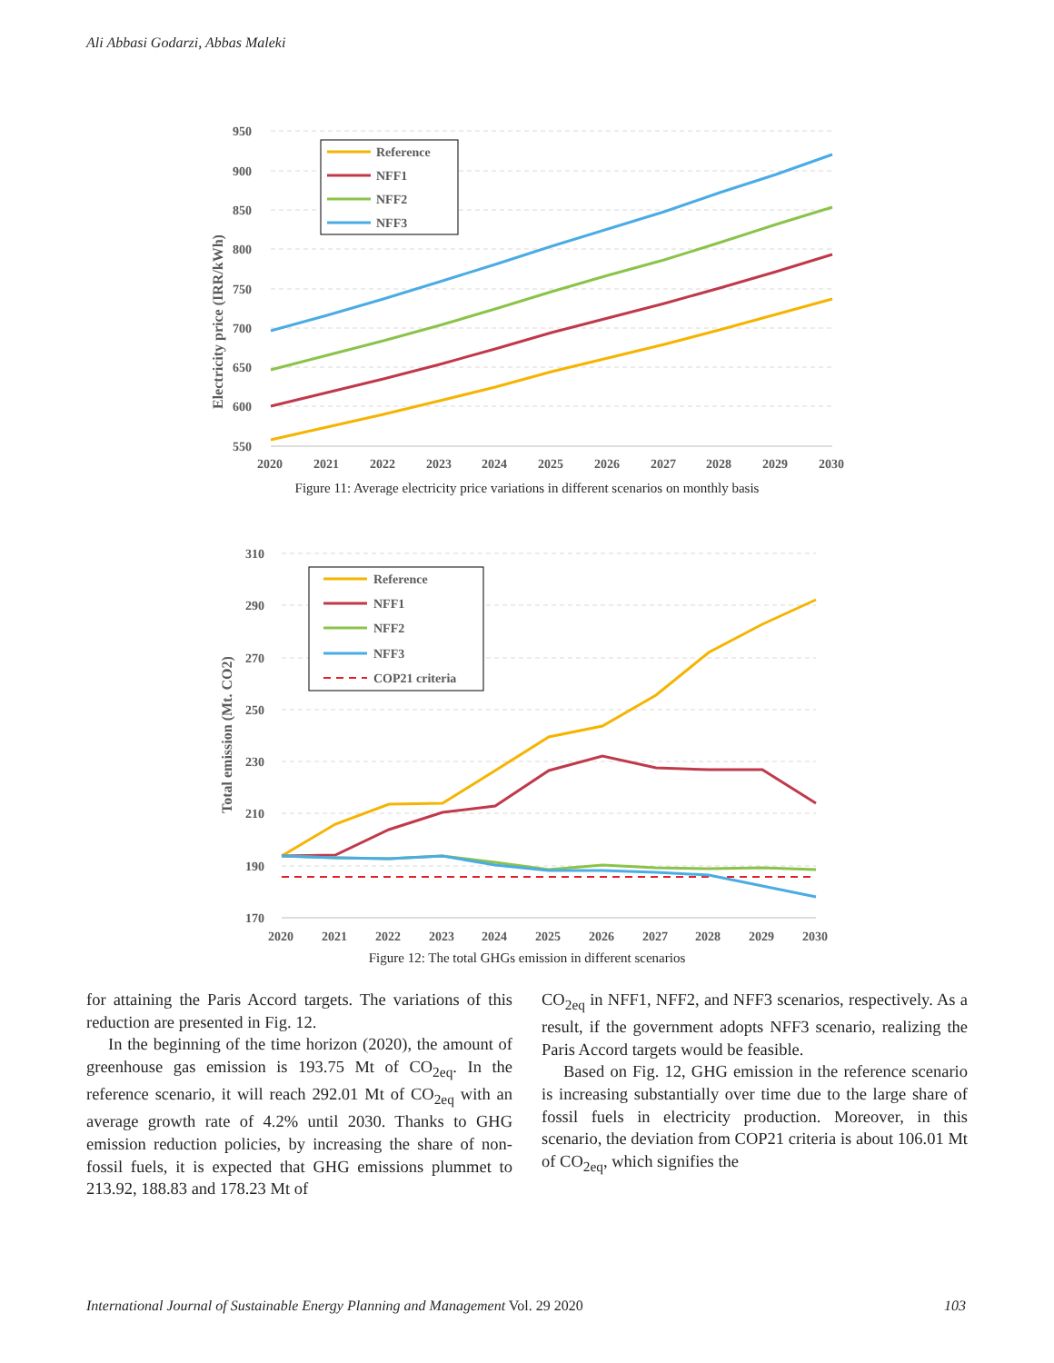Ali Abbasi Godarzi, Abbas Maleki
950
900
850
800
750
700
650
600
550
2020
2021
2022
2023
2024
2025
2026
2027
2028
2029
2030
Electricity price (IRR/kWh)
Reference
NFF1
NFF2
NFF3
Figure 11: Average electricity price variations in different scenarios on monthly basis
310
290
270
250
230
210
190
170
2020
2021
2022
2023
2024
2025
2026
2027
2028
2029
2030
Total emission (Mt. CO2)
Reference
NFF1
NFF2
NFF3
COP21 criteria
Figure 12: The total GHGs emission in different scenarios
for attaining the Paris Accord targets. The variations of this reduction are presented in Fig. 12.
In the beginning of the time horizon (2020), the amount of greenhouse gas emission is 193.75 Mt of CO<sub>2eq</sub>. In the reference scenario, it will reach 292.01 Mt of CO<sub>2eq</sub> with an average growth rate of 4.2% until 2030. Thanks to GHG emission reduction policies, by increasing the share of non-fossil fuels, it is expected that GHG emissions plummet to 213.92, 188.83 and 178.23 Mt of
CO<sub>2eq</sub> in NFF1, NFF2, and NFF3 scenarios, respectively. As a result, if the government adopts NFF3 scenario, realizing the Paris Accord targets would be feasible.
Based on Fig. 12, GHG emission in the reference scenario is increasing substantially over time due to the large share of fossil fuels in electricity production. Moreover, in this scenario, the deviation from COP21 criteria is about 106.01 Mt of CO<sub>2eq</sub>, which signifies the
International Journal of Sustainable Energy Planning and Management Vol. 29 2020 103